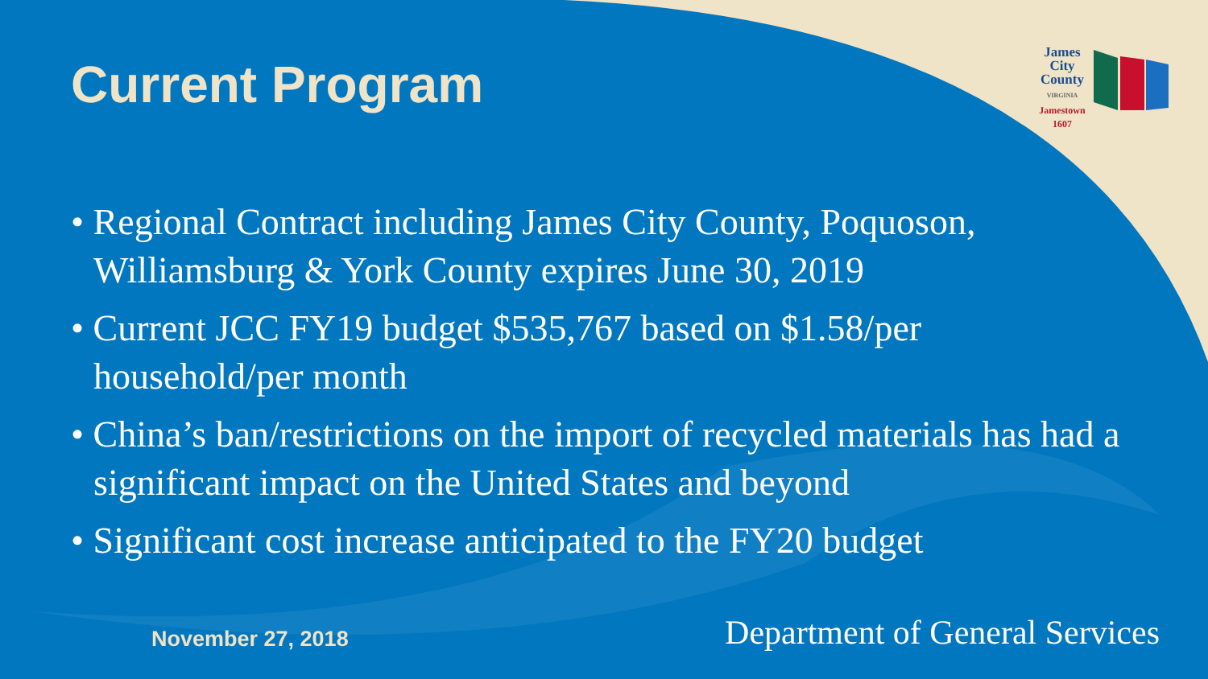Current Program
James
City
County
VIRGINIA
Jamestown
1607
• Regional Contract including James City County, Poquoson, Williamsburg & York County expires June 30, 2019
• Current JCC FY19 budget $535,767 based on $1.58/per household/per month
• China’s ban/restrictions on the import of recycled materials has had a significant impact on the United States and beyond
• Significant cost increase anticipated to the FY20 budget
November 27, 2018 Department of General Services